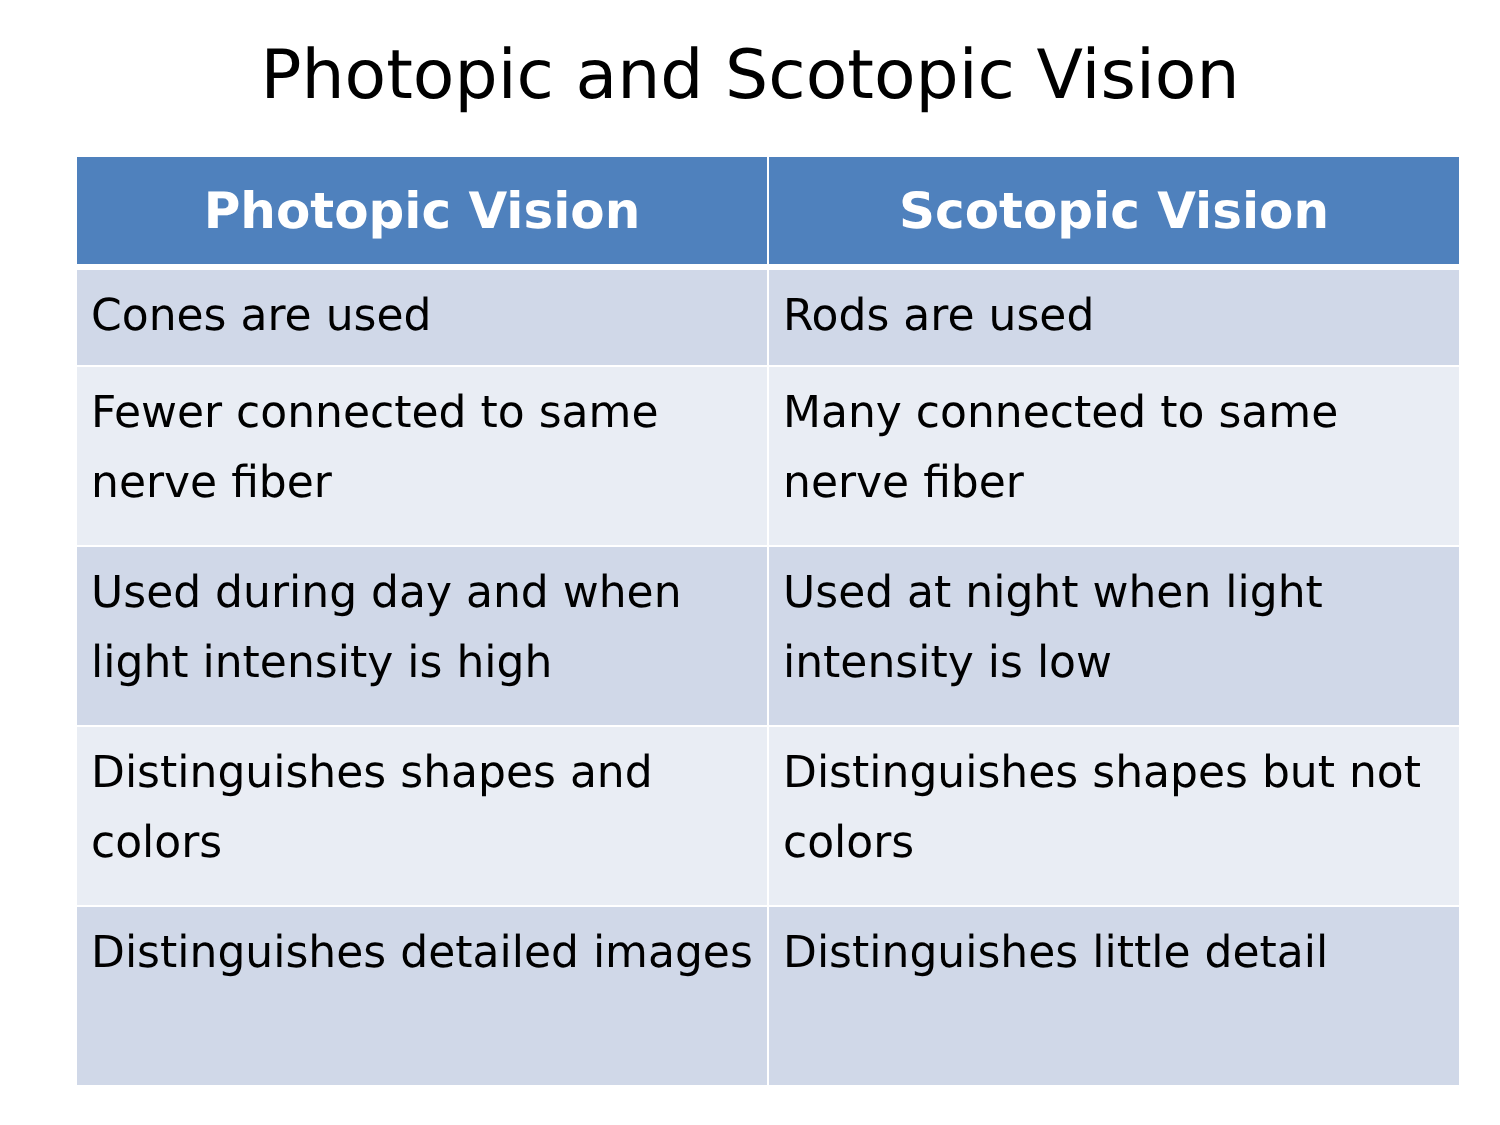Photopic and Scotopic Vision
| Photopic Vision | Scotopic Vision |
| --- | --- |
| Cones are used | Rods are used |
| Fewer connected to same nerve fiber | Many connected to same nerve fiber |
| Used during day and when light intensity is high | Used at night when light intensity is low |
| Distinguishes shapes and colors | Distinguishes shapes but not colors |
| Distinguishes detailed images | Distinguishes little detail |